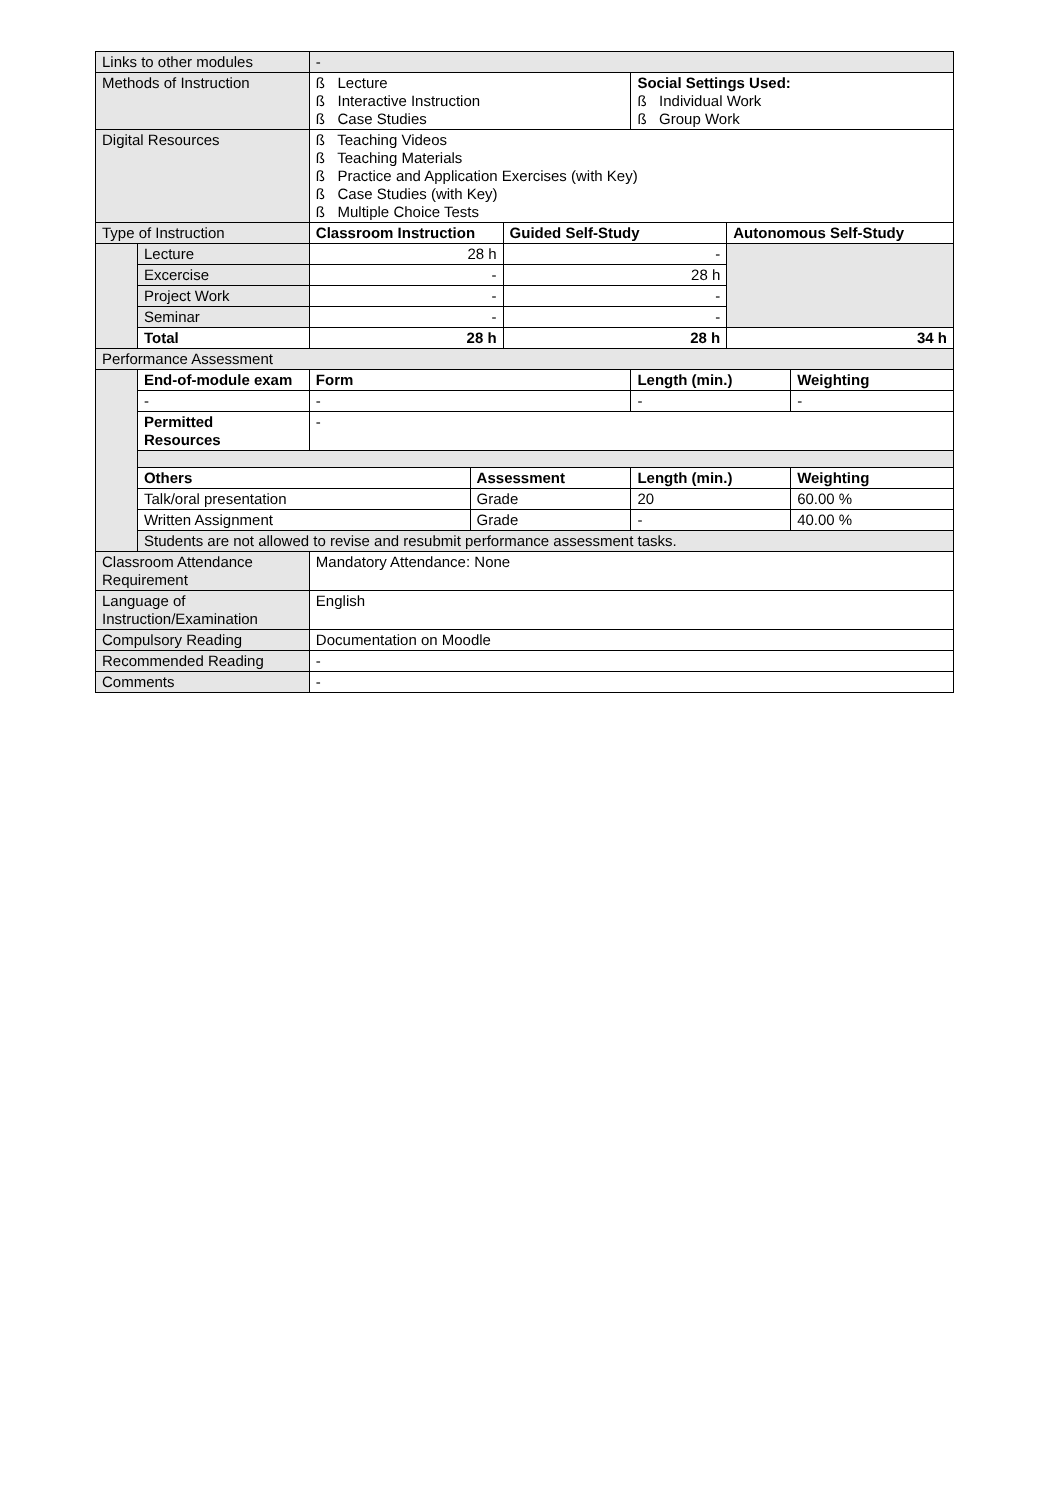| Links to other modules | | - | | | | | |
| Methods of Instruction | | ß Lecture ß Interactive Instruction ß Case Studies | | | Social Settings Used: ß Individual Work ß Group Work | | |
| Digital Resources | | ß Teaching Videos ß Teaching Materials ß Practice and Application Exercises (with Key) ß Case Studies (with Key) ß Multiple Choice Tests | | | | | |
| Type of Instruction | | Classroom Instruction | | Guided Self-Study | | Autonomous Self-Study | |
| | Lecture | 28 h | | - | | | |
| | Excercise | - | | 28 h | | | |
| | Project Work | - | | - | | | |
| | Seminar | - | | - | | | |
| | Total | 28 h | | 28 h | | 34 h | |
| Performance Assessment | | | | | | | |
| | End-of-module exam | Form | | | Length (min.) | | Weighting |
| | - | - | | | - | | - |
| | Permitted Resources | - | | | | | |
| | Others | | Assessment | | Length (min.) | | Weighting |
| | Talk/oral presentation | | Grade | | 20 | | 60.00 % |
| | Written Assignment | | Grade | | - | | 40.00 % |
| | Students are not allowed to revise and resubmit performance assessment tasks. | | | | | | |
| Classroom Attendance Requirement | | Mandatory Attendance: None | | | | | |
| Language of Instruction/Examination | | English | | | | | |
| Compulsory Reading | | Documentation on Moodle | | | | | |
| Recommended Reading | | - | | | | | |
| Comments | | - | | | | | |